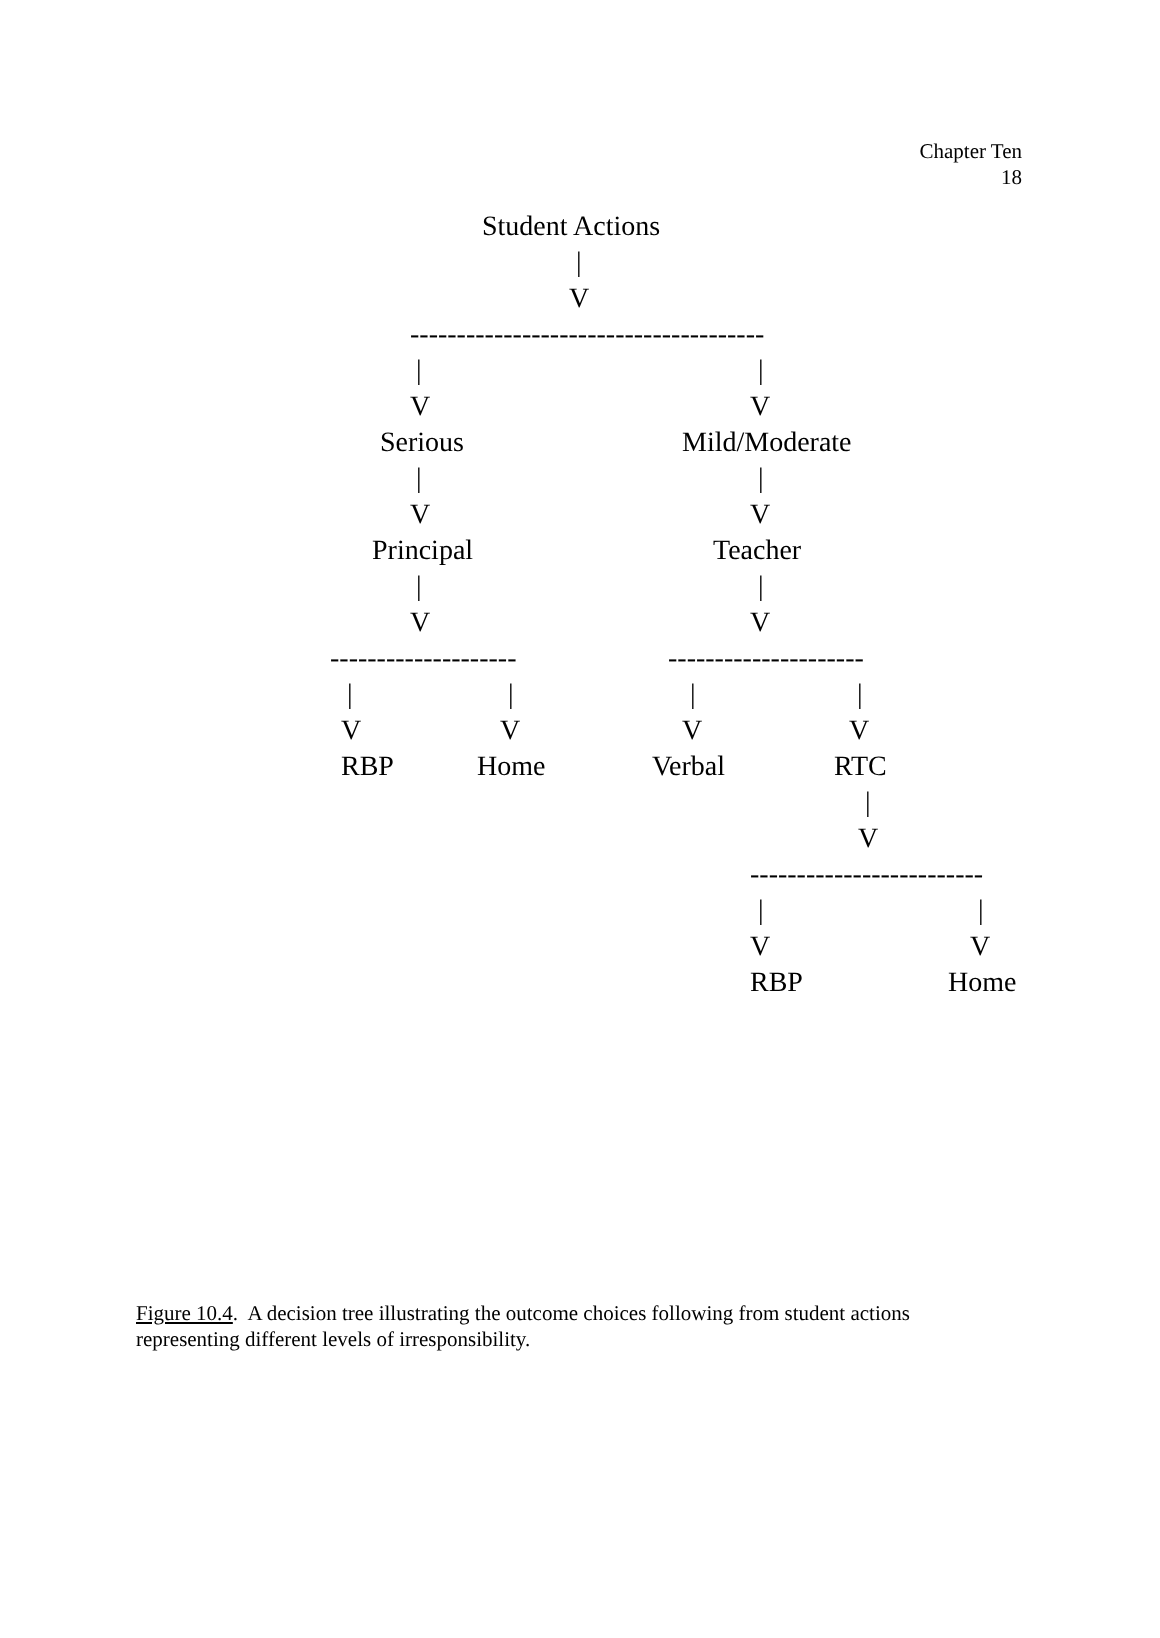Chapter Ten
18
Student Actions
|
V
--------------------------------------
| |
V V
Serious Mild/Moderate
| |
V V
Principal Teacher
| |
V V
-------------------- ---------------------
| | | |
V V V V
RBP Home Verbal RTC
|
V
-------------------------
| |
V V
RBP Home
Figure 10.4. A decision tree illustrating the outcome choices following from student actions representing different levels of irresponsibility.